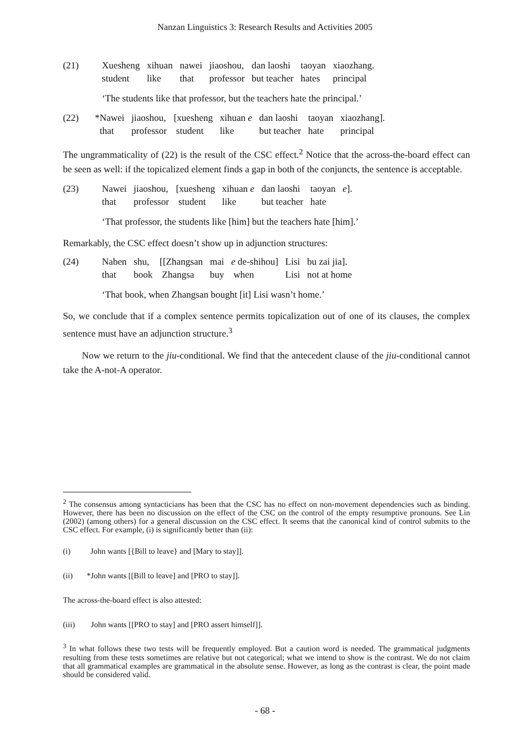Nanzan Linguistics 3: Research Results and Activities 2005
| (21) | Xuesheng | xihuan | nawei | jiaoshou, | dan laoshi | taoyan | xiaozhang. |
| | student | like | that | professor | but teacher | hates | principal |
‘The students like that professor, but the teachers hate the principal.’
| (22) | *Nawei | jiaoshou, | [xuesheng | xihuan e | dan laoshi | taoyan | xiaozhang]. |
| | that | professor | student | like | but teacher | hate | principal |
The ungrammaticality of (22) is the result of the CSC effect.<sup>2</sup> Notice that the across-the-board effect can be seen as well: if the topicalized element finds a gap in both of the conjuncts, the sentence is acceptable.
| (23) | Nawei | jiaoshou, | [xuesheng | xihuan e | dan laoshi | taoyan | e ]. |
| | that | professor | student | like | but teacher | hate | |
‘That professor, the students like [him] but the teachers hate [him].’
Remarkably, the CSC effect doesn’t show up in adjunction structures:
| (24) | Naben | shu, | [[Zhangsan | mai | e de-shihou] | Lisi | bu zai jia]. |
| | that | book | Zhangsa | buy | when | Lisi | not at home |
‘That book, when Zhangsan bought [it] Lisi wasn’t home.’
So, we conclude that if a complex sentence permits topicalization out of one of its clauses, the complex sentence must have an adjunction structure.<sup>3</sup>
Now we return to the jiu-conditional. We find that the antecedent clause of the jiu-conditional cannot take the A-not-A operator.
<sup>2</sup> The consensus among syntacticians has been that the CSC has no effect on non-movement dependencies such as binding. However, there has been no discussion on the effect of the CSC on the control of the empty resumptive pronouns. See Lin (2002) (among others) for a general discussion on the CSC effect. It seems that the canonical kind of control submits to the CSC effect. For example, (i) is significantly better than (ii):
(i) John wants [{Bill to leave} and [Mary to stay]].
(ii) *John wants [[Bill to leave] and [PRO to stay]].
The across-the-board effect is also attested:
(iii) John wants [[PRO to stay] and [PRO assert himself]].
<sup>3</sup> In what follows these two tests will be frequently employed. But a caution word is needed. The grammatical judgments resulting from these tests sometimes are relative but not categorical; what we intend to show is the contrast. We do not claim that all grammatical examples are grammatical in the absolute sense. However, as long as the contrast is clear, the point made should be considered valid.
- 68 -